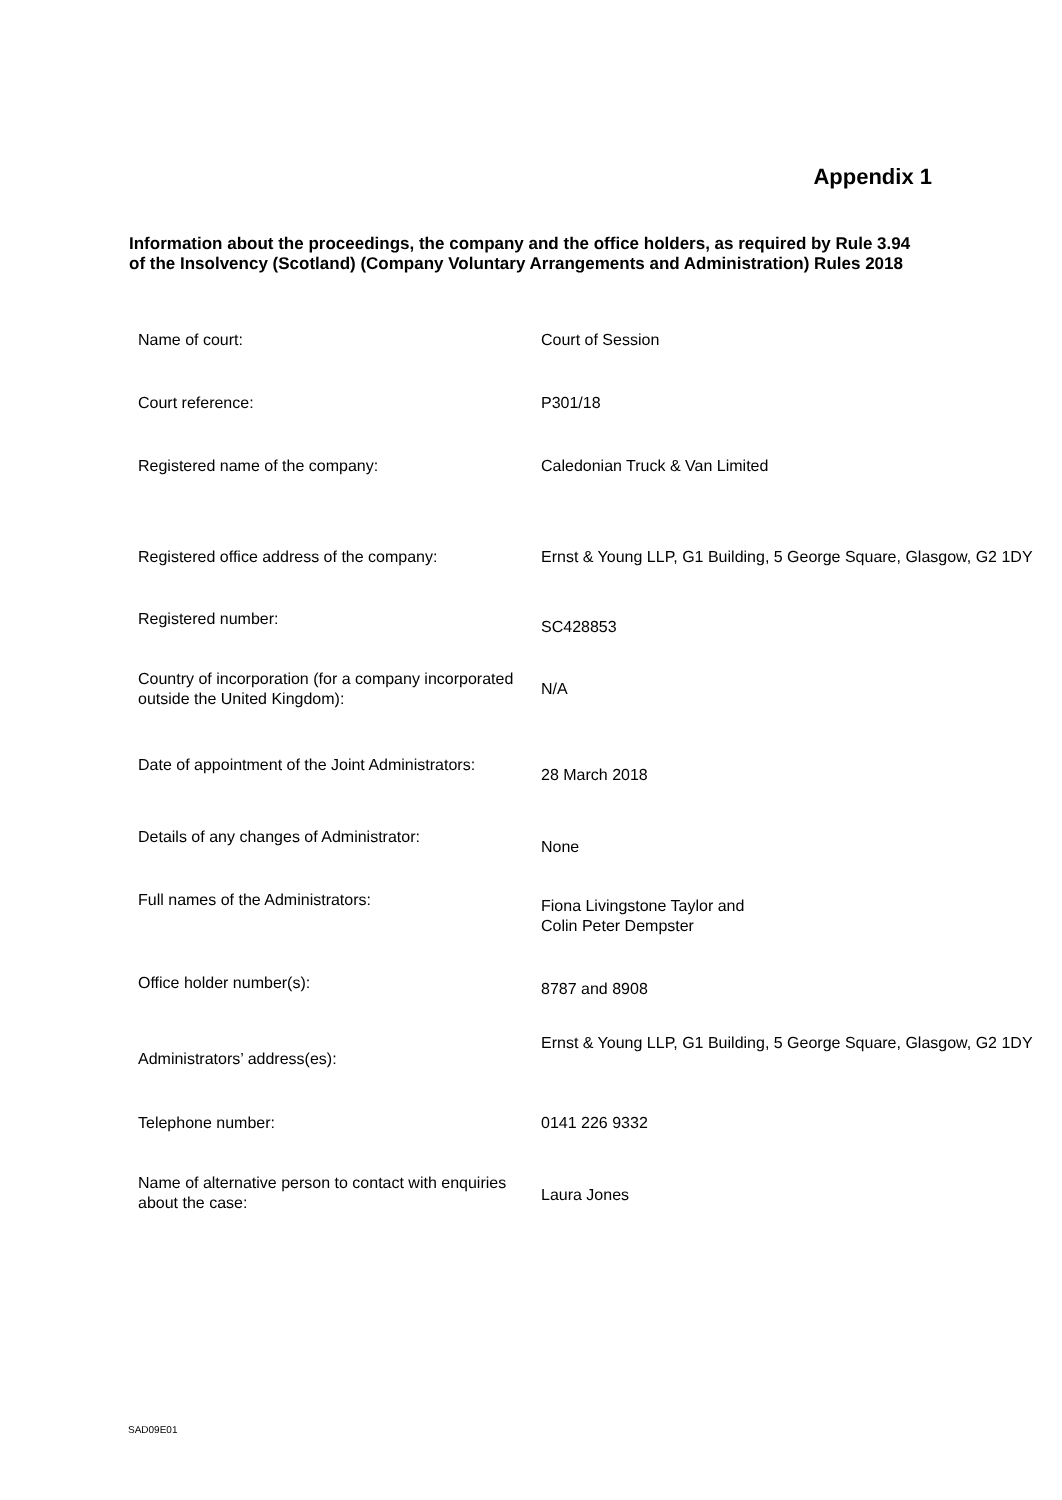Appendix 1
Information about the proceedings, the company and the office holders, as required by Rule 3.94 of the Insolvency (Scotland) (Company Voluntary Arrangements and Administration) Rules 2018
| Name of court: | Court of Session |
| Court reference: | P301/18 |
| Registered name of the company: | Caledonian Truck & Van Limited |
| Registered office address of the company: | Ernst & Young LLP, G1 Building, 5 George Square, Glasgow, G2 1DY |
| Registered number: | SC428853 |
| Country of incorporation (for a company incorporated outside the United Kingdom): | N/A |
| Date of appointment of the Joint Administrators: | 28 March 2018 |
| Details of any changes of Administrator: | None |
| Full names of the Administrators: | Fiona Livingstone Taylor and Colin Peter Dempster |
| Office holder number(s): | 8787 and 8908 |
| Administrators’ address(es): | Ernst & Young LLP, G1 Building, 5 George Square, Glasgow, G2 1DY |
| Telephone number: | 0141 226 9332 |
| Name of alternative person to contact with enquiries about the case: | Laura Jones |
SAD09E01